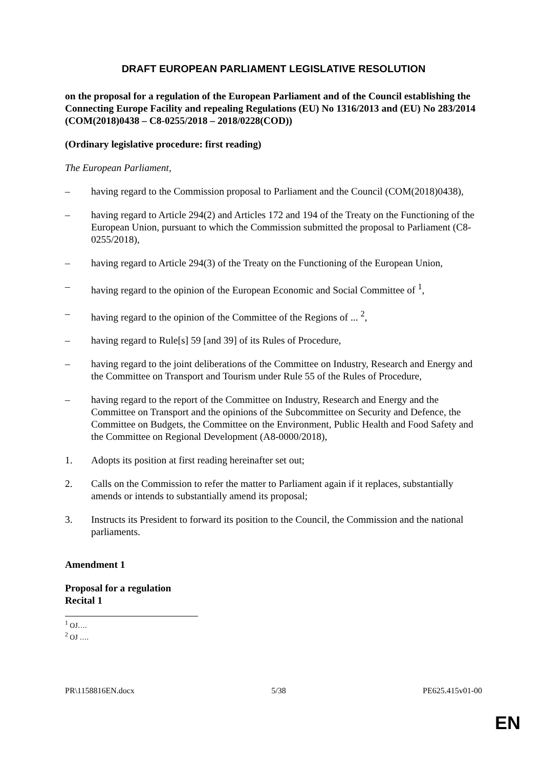DRAFT EUROPEAN PARLIAMENT LEGISLATIVE RESOLUTION
on the proposal for a regulation of the European Parliament and of the Council establishing the Connecting Europe Facility and repealing Regulations (EU) No 1316/2013 and (EU) No 283/2014
(COM(2018)0438 – C8-0255/2018 – 2018/0228(COD))
(Ordinary legislative procedure: first reading)
The European Parliament,
– having regard to the Commission proposal to Parliament and the Council (COM(2018)0438),
– having regard to Article 294(2) and Articles 172 and 194 of the Treaty on the Functioning of the European Union, pursuant to which the Commission submitted the proposal to Parliament (C8-0255/2018),
– having regard to Article 294(3) of the Treaty on the Functioning of the European Union,
– having regard to the opinion of the European Economic and Social Committee of <sup>1</sup>,
– having regard to the opinion of the Committee of the Regions of ... <sup>2</sup>,
– having regard to Rule[s] 59 [and 39] of its Rules of Procedure,
– having regard to the joint deliberations of the Committee on Industry, Research and Energy and the Committee on Transport and Tourism under Rule 55 of the Rules of Procedure,
– having regard to the report of the Committee on Industry, Research and Energy and the Committee on Transport and the opinions of the Subcommittee on Security and Defence, the Committee on Budgets, the Committee on the Environment, Public Health and Food Safety and the Committee on Regional Development (A8-0000/2018),
1. Adopts its position at first reading hereinafter set out;
2. Calls on the Commission to refer the matter to Parliament again if it replaces, substantially amends or intends to substantially amend its proposal;
3. Instructs its President to forward its position to the Council, the Commission and the national parliaments.
Amendment 1
Proposal for a regulation
Recital 1
<sup>1</sup> OJ….
<sup>2</sup> OJ ….
PR\1158816EN.docx 5/38 PE625.415v01-00
EN